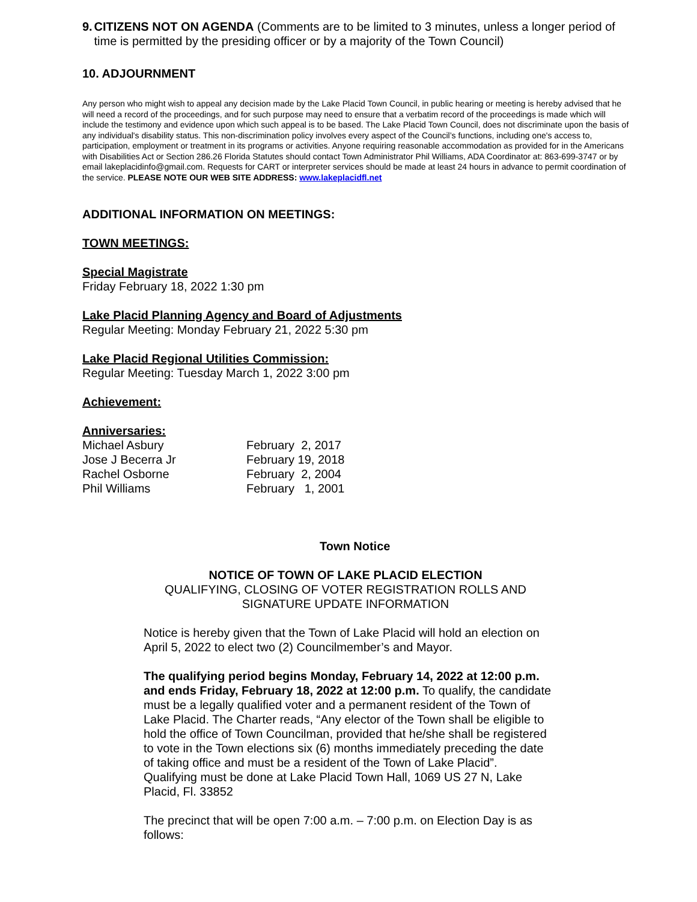9. CITIZENS NOT ON AGENDA (Comments are to be limited to 3 minutes, unless a longer period of time is permitted by the presiding officer or by a majority of the Town Council)
10. ADJOURNMENT
Any person who might wish to appeal any decision made by the Lake Placid Town Council, in public hearing or meeting is hereby advised that he will need a record of the proceedings, and for such purpose may need to ensure that a verbatim record of the proceedings is made which will include the testimony and evidence upon which such appeal is to be based. The Lake Placid Town Council, does not discriminate upon the basis of any individual's disability status. This non-discrimination policy involves every aspect of the Council’s functions, including one's access to, participation, employment or treatment in its programs or activities. Anyone requiring reasonable accommodation as provided for in the Americans with Disabilities Act or Section 286.26 Florida Statutes should contact Town Administrator Phil Williams, ADA Coordinator at: 863-699-3747 or by email lakeplacidinfo@gmail.com. Requests for CART or interpreter services should be made at least 24 hours in advance to permit coordination of the service. PLEASE NOTE OUR WEB SITE ADDRESS: www.lakeplacidfl.net
ADDITIONAL INFORMATION ON MEETINGS:
TOWN MEETINGS:
Special Magistrate
Friday February 18, 2022 1:30 pm
Lake Placid Planning Agency and Board of Adjustments
Regular Meeting: Monday February 21, 2022 5:30 pm
Lake Placid Regional Utilities Commission:
Regular Meeting: Tuesday March 1, 2022 3:00 pm
Achievement:
Anniversaries:
| Michael Asbury | February 2, 2017 |
| Jose J Becerra Jr | February 19, 2018 |
| Rachel Osborne | February 2, 2004 |
| Phil Williams | February 1, 2001 |
Town Notice
NOTICE OF TOWN OF LAKE PLACID ELECTION
QUALIFYING, CLOSING OF VOTER REGISTRATION ROLLS AND
SIGNATURE UPDATE INFORMATION
Notice is hereby given that the Town of Lake Placid will hold an election on April 5, 2022 to elect two (2) Councilmember’s and Mayor.
The qualifying period begins Monday, February 14, 2022 at 12:00 p.m. and ends Friday, February 18, 2022 at 12:00 p.m. To qualify, the candidate must be a legally qualified voter and a permanent resident of the Town of Lake Placid. The Charter reads, “Any elector of the Town shall be eligible to hold the office of Town Councilman, provided that he/she shall be registered to vote in the Town elections six (6) months immediately preceding the date of taking office and must be a resident of the Town of Lake Placid”. Qualifying must be done at Lake Placid Town Hall, 1069 US 27 N, Lake Placid, Fl. 33852
The precinct that will be open 7:00 a.m. – 7:00 p.m. on Election Day is as follows: